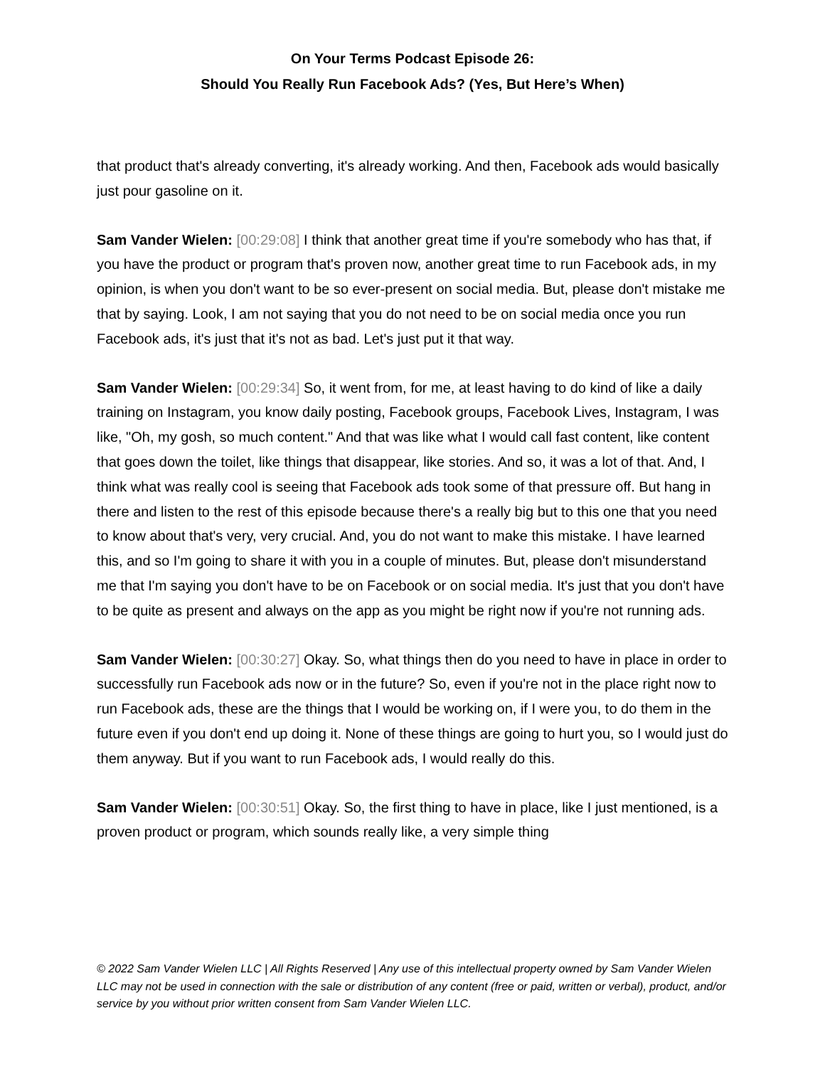On Your Terms Podcast Episode 26:
Should You Really Run Facebook Ads? (Yes, But Here’s When)
that product that's already converting, it's already working. And then, Facebook ads would basically just pour gasoline on it.
Sam Vander Wielen: [00:29:08] I think that another great time if you're somebody who has that, if you have the product or program that's proven now, another great time to run Facebook ads, in my opinion, is when you don't want to be so ever-present on social media. But, please don't mistake me that by saying. Look, I am not saying that you do not need to be on social media once you run Facebook ads, it's just that it's not as bad. Let's just put it that way.
Sam Vander Wielen: [00:29:34] So, it went from, for me, at least having to do kind of like a daily training on Instagram, you know daily posting, Facebook groups, Facebook Lives, Instagram, I was like, "Oh, my gosh, so much content." And that was like what I would call fast content, like content that goes down the toilet, like things that disappear, like stories. And so, it was a lot of that. And, I think what was really cool is seeing that Facebook ads took some of that pressure off. But hang in there and listen to the rest of this episode because there's a really big but to this one that you need to know about that's very, very crucial. And, you do not want to make this mistake. I have learned this, and so I'm going to share it with you in a couple of minutes. But, please don't misunderstand me that I'm saying you don't have to be on Facebook or on social media. It's just that you don't have to be quite as present and always on the app as you might be right now if you're not running ads.
Sam Vander Wielen: [00:30:27] Okay. So, what things then do you need to have in place in order to successfully run Facebook ads now or in the future? So, even if you're not in the place right now to run Facebook ads, these are the things that I would be working on, if I were you, to do them in the future even if you don't end up doing it. None of these things are going to hurt you, so I would just do them anyway. But if you want to run Facebook ads, I would really do this.
Sam Vander Wielen: [00:30:51] Okay. So, the first thing to have in place, like I just mentioned, is a proven product or program, which sounds really like, a very simple thing
© 2022 Sam Vander Wielen LLC | All Rights Reserved | Any use of this intellectual property owned by Sam Vander Wielen LLC may not be used in connection with the sale or distribution of any content (free or paid, written or verbal), product, and/or service by you without prior written consent from Sam Vander Wielen LLC.